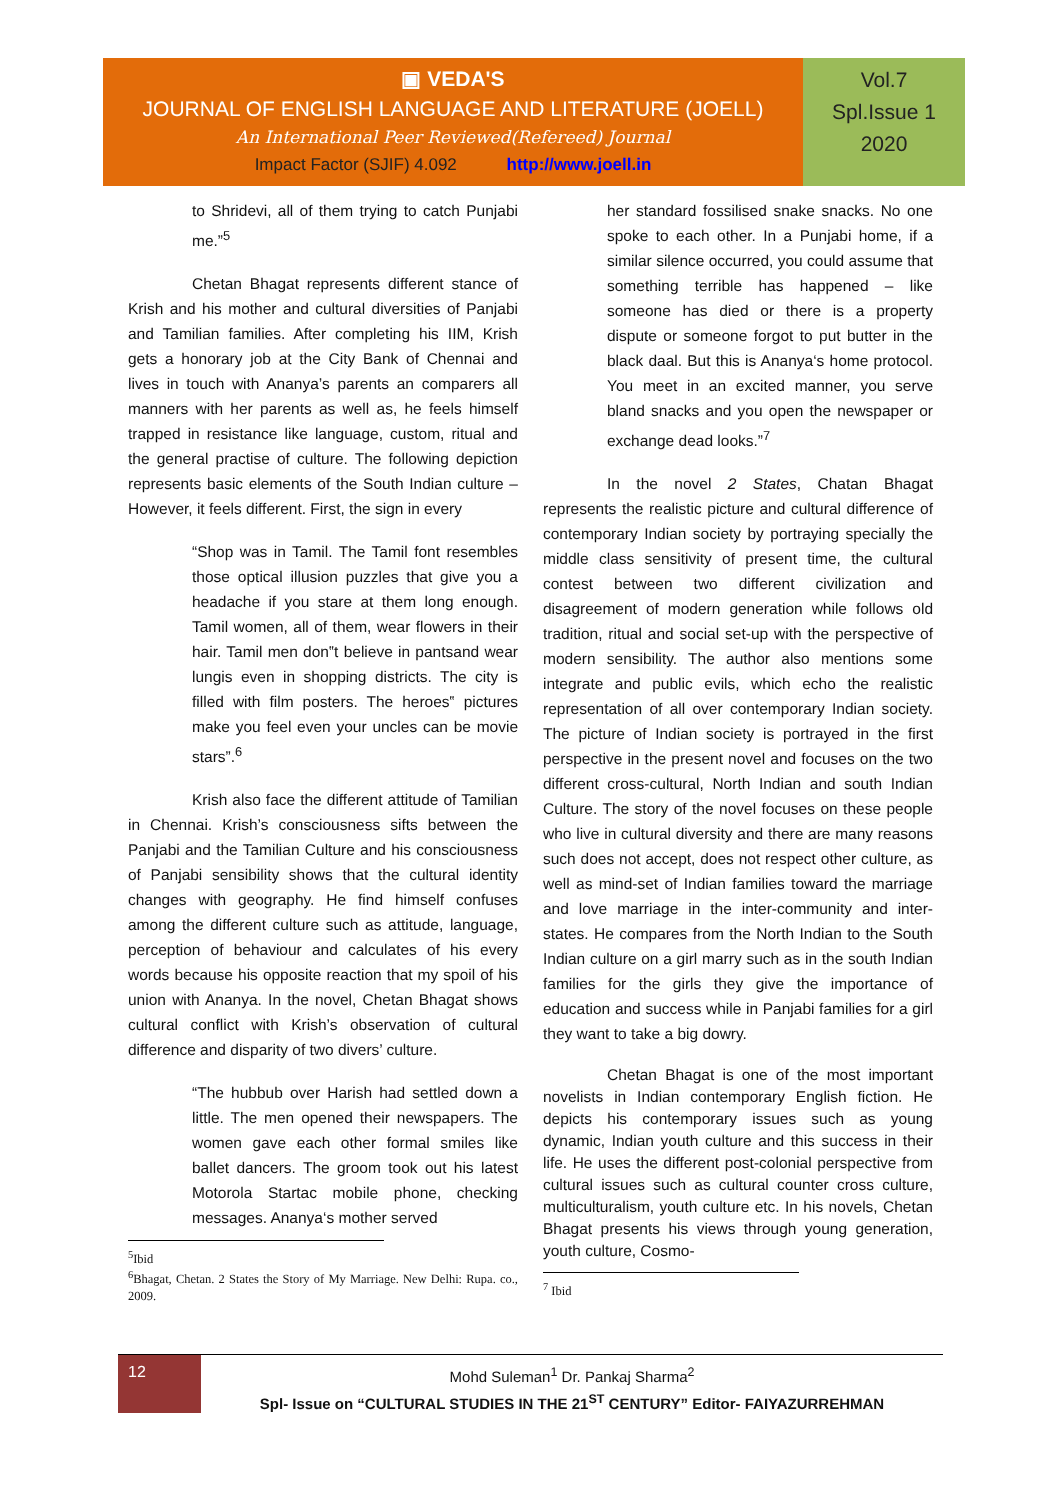▣ VEDA'S
JOURNAL OF ENGLISH LANGUAGE AND LITERATURE (JOELL)
An International Peer Reviewed(Refereed) Journal
Impact Factor (SJIF) 4.092 http://www.joell.in
Vol.7
Spl.Issue 1
2020
to Shridevi, all of them trying to catch Punjabi me.”<sup>5</sup>
Chetan Bhagat represents different stance of Krish and his mother and cultural diversities of Panjabi and Tamilian families. After completing his IIM, Krish gets a honorary job at the City Bank of Chennai and lives in touch with Ananya’s parents an comparers all manners with her parents as well as, he feels himself trapped in resistance like language, custom, ritual and the general practise of culture. The following depiction represents basic elements of the South Indian culture –However, it feels different. First, the sign in every
“Shop was in Tamil. The Tamil font resembles those optical illusion puzzles that give you a headache if you stare at them long enough. Tamil women, all of them, wear flowers in their hair. Tamil men don‟t believe in pantsand wear lungis even in shopping districts. The city is filled with film posters. The heroes‟ pictures make you feel even your uncles can be movie stars”.<sup>6</sup>
Krish also face the different attitude of Tamilian in Chennai. Krish’s consciousness sifts between the Panjabi and the Tamilian Culture and his consciousness of Panjabi sensibility shows that the cultural identity changes with geography. He find himself confuses among the different culture such as attitude, language, perception of behaviour and calculates of his every words because his opposite reaction that my spoil of his union with Ananya. In the novel, Chetan Bhagat shows cultural conflict with Krish’s observation of cultural difference and disparity of two divers’ culture.
“The hubbub over Harish had settled down a little. The men opened their newspapers. The women gave each other formal smiles like ballet dancers. The groom took out his latest Motorola Startac mobile phone, checking messages. Ananya‘s mother served
<sup>5</sup> Ibid
<sup>6</sup> Bhagat, Chetan. 2 States the Story of My Marriage. New Delhi: Rupa. co., 2009.
her standard fossilised snake snacks. No one spoke to each other. In a Punjabi home, if a similar silence occurred, you could assume that something terrible has happened – like someone has died or there is a property dispute or someone forgot to put butter in the black daal. But this is Ananya‘s home protocol. You meet in an excited manner, you serve bland snacks and you open the newspaper or exchange dead looks.”<sup>7</sup>
In the novel 2 States, Chatan Bhagat represents the realistic picture and cultural difference of contemporary Indian society by portraying specially the middle class sensitivity of present time, the cultural contest between two different civilization and disagreement of modern generation while follows old tradition, ritual and social set-up with the perspective of modern sensibility. The author also mentions some integrate and public evils, which echo the realistic representation of all over contemporary Indian society. The picture of Indian society is portrayed in the first perspective in the present novel and focuses on the two different cross-cultural, North Indian and south Indian Culture. The story of the novel focuses on these people who live in cultural diversity and there are many reasons such does not accept, does not respect other culture, as well as mind-set of Indian families toward the marriage and love marriage in the inter-community and inter-states. He compares from the North Indian to the South Indian culture on a girl marry such as in the south Indian families for the girls they give the importance of education and success while in Panjabi families for a girl they want to take a big dowry.
Chetan Bhagat is one of the most important novelists in Indian contemporary English fiction. He depicts his contemporary issues such as young dynamic, Indian youth culture and this success in their life. He uses the different post-colonial perspective from cultural issues such as cultural counter cross culture, multiculturalism, youth culture etc. In his novels, Chetan Bhagat presents his views through young generation, youth culture, Cosmo-
<sup>7</sup> Ibid
12
Mohd Suleman<sup>1</sup> Dr. Pankaj Sharma<sup>2</sup>
Spl- Issue on “CULTURAL STUDIES IN THE 21<sup>ST</sup> CENTURY” Editor- FAIYAZURREHMAN